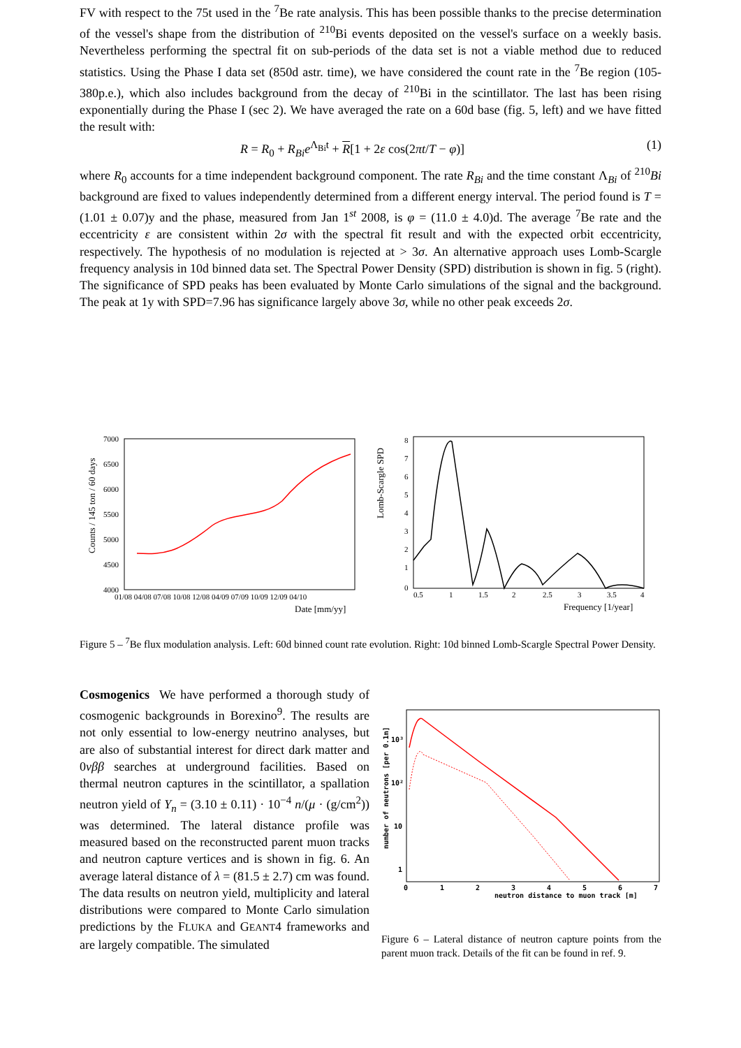FV with respect to the 75t used in the <sup>7</sup>Be rate analysis. This has been possible thanks to the precise determination of the vessel's shape from the distribution of <sup>210</sup>Bi events deposited on the vessel's surface on a weekly basis. Nevertheless performing the spectral fit on sub-periods of the data set is not a viable method due to reduced statistics. Using the Phase I data set (850d astr. time), we have considered the count rate in the <sup>7</sup>Be region (105-380p.e.), which also includes background from the decay of <sup>210</sup>Bi in the scintillator. The last has been rising exponentially during the Phase I (sec 2). We have averaged the rate on a 60d base (fig. 5, left) and we have fitted the result with:
R = R<sub>0</sub> + R<sub>Bi</sub>e<sup>Λ<sub>Bi</sub>t</sup> + R[1 + 2ε cos(2πt/T − φ)] (1)
where R<sub>0</sub> accounts for a time independent background component. The rate R<sub>Bi</sub> and the time constant Λ<sub>Bi</sub> of <sup>210</sup>Bi background are fixed to values independently determined from a different energy interval. The period found is T = (1.01 ± 0.07)y and the phase, measured from Jan 1<sup>st</sup> 2008, is φ = (11.0 ± 4.0)d. The average <sup>7</sup>Be rate and the eccentricity ε are consistent within 2σ with the spectral fit result and with the expected orbit eccentricity, respectively. The hypothesis of no modulation is rejected at > 3σ. An alternative approach uses Lomb-Scargle frequency analysis in 10d binned data set. The Spectral Power Density (SPD) distribution is shown in fig. 5 (right). The significance of SPD peaks has been evaluated by Monte Carlo simulations of the signal and the background. The peak at 1y with SPD=7.96 has significance largely above 3σ, while no other peak exceeds 2σ.
Counts / 145 ton / 60 days
7000
6500
6000
5500
5000
4500
4000
01/08 04/08 07/08 10/08 12/08 04/09 07/09 10/09 12/09 04/10
Date [mm/yy]
Lomb-Scargle SPD
8
7
6
5
4
3
2
1
0
0.5
1
1.5
2
2.5
3
3.5
4
Frequency [1/year]
Figure 5 – <sup>7</sup>Be flux modulation analysis. Left: 60d binned count rate evolution. Right: 10d binned Lomb-Scargle Spectral Power Density.
Cosmogenics We have performed a thorough study of cosmogenic backgrounds in Borexino<sup>9</sup>. The results are not only essential to low-energy neutrino analyses, but are also of substantial interest for direct dark matter and 0νββ searches at underground facilities. Based on thermal neutron captures in the scintillator, a spallation neutron yield of Y<sub>n</sub> = (3.10 ± 0.11) · 10<sup>−4</sup> n/(μ · (g/cm<sup>2</sup>)) was determined. The lateral distance profile was measured based on the reconstructed parent muon tracks and neutron capture vertices and is shown in fig. 6. An average lateral distance of λ = (81.5 ± 2.7) cm was found. The data results on neutron yield, multiplicity and lateral distributions were compared to Monte Carlo simulation predictions by the FLUKA and GEANT4 frameworks and are largely compatible. The simulated
number of neutrons [per 0.1m]
10³
10²
10
1
0
1
2
3
4
5
6
7
neutron distance to muon track [m]
Figure 6 – Lateral distance of neutron capture points from the parent muon track. Details of the fit can be found in ref. 9.